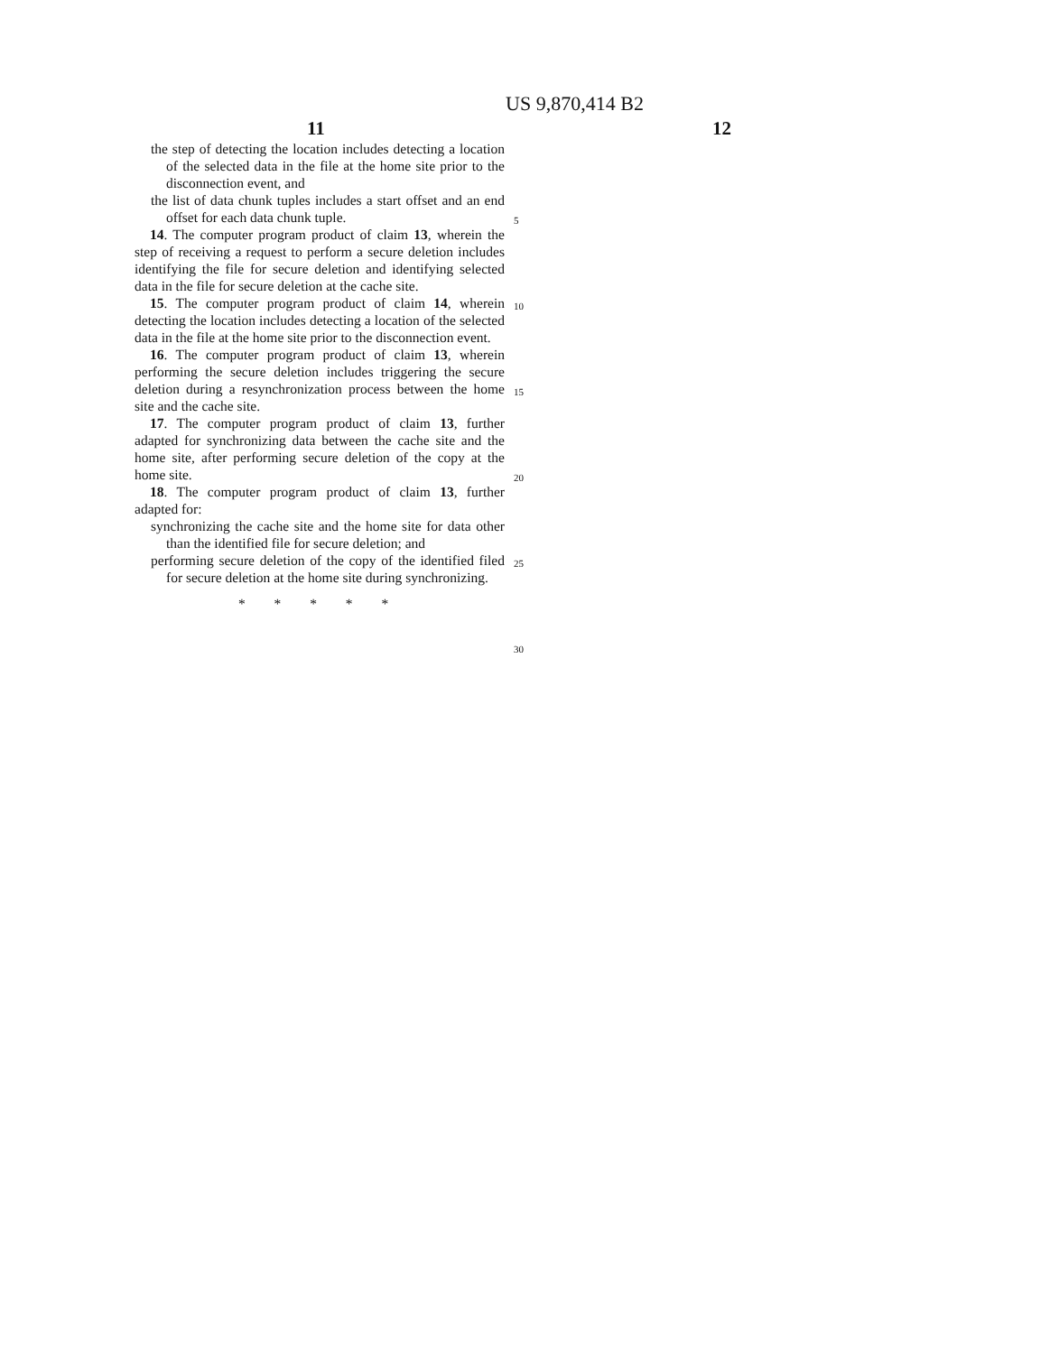US 9,870,414 B2
11 12
the step of detecting the location includes detecting a location of the selected data in the file at the home site prior to the disconnection event, and
the list of data chunk tuples includes a start offset and an end offset for each data chunk tuple.
5
14. The computer program product of claim 13, wherein the step of receiving a request to perform a secure deletion includes identifying the file for secure deletion and identifying selected data in the file for secure deletion at the cache site.
10
15. The computer program product of claim 14, wherein detecting the location includes detecting a location of the selected data in the file at the home site prior to the disconnection event.
15
16. The computer program product of claim 13, wherein performing the secure deletion includes triggering the secure deletion during a resynchronization process between the home site and the cache site.
20
17. The computer program product of claim 13, further adapted for synchronizing data between the cache site and the home site, after performing secure deletion of the copy at the home site.
18. The computer program product of claim 13, further adapted for:
25
synchronizing the cache site and the home site for data other than the identified file for secure deletion; and
performing secure deletion of the copy of the identified filed for secure deletion at the home site during synchronizing.
30
* * * * *